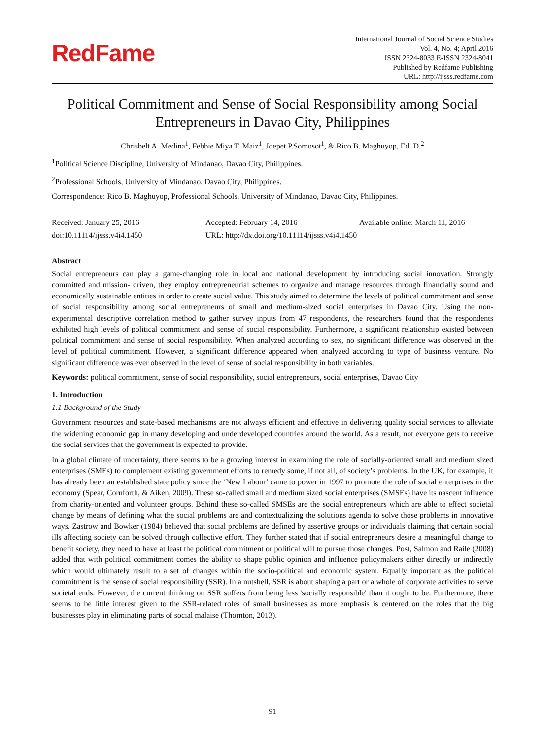RedFame
International Journal of Social Science Studies
Vol. 4, No. 4; April 2016
ISSN 2324-8033 E-ISSN 2324-8041
Published by Redfame Publishing
URL: http://ijsss.redfame.com
Political Commitment and Sense of Social Responsibility among Social Entrepreneurs in Davao City, Philippines
Chrisbelt A. Medina<sup>1</sup>, Febbie Miya T. Maiz<sup>1</sup>, Joepet P.Somosot<sup>1</sup>, & Rico B. Maghuyop, Ed. D.<sup>2</sup>
<sup>1</sup> Political Science Discipline, University of Mindanao, Davao City, Philippines.
<sup>2</sup> Professional Schools, University of Mindanao, Davao City, Philippines.
Correspondence: Rico B. Maghuyop, Professional Schools, University of Mindanao, Davao City, Philippines.
Received: January 25, 2016 Accepted: February 14, 2016 Available online: March 11, 2016
doi:10.11114/ijsss.v4i4.1450 URL: http://dx.doi.org/10.11114/ijsss.v4i4.1450
Abstract
Social entrepreneurs can play a game-changing role in local and national development by introducing social innovation. Strongly committed and mission- driven, they employ entrepreneurial schemes to organize and manage resources through financially sound and economically sustainable entities in order to create social value. This study aimed to determine the levels of political commitment and sense of social responsibility among social entrepreneurs of small and medium-sized social enterprises in Davao City. Using the non-experimental descriptive correlation method to gather survey inputs from 47 respondents, the researchers found that the respondents exhibited high levels of political commitment and sense of social responsibility. Furthermore, a significant relationship existed between political commitment and sense of social responsibility. When analyzed according to sex, no significant difference was observed in the level of political commitment. However, a significant difference appeared when analyzed according to type of business venture. No significant difference was ever observed in the level of sense of social responsibility in both variables.
Keywords: political commitment, sense of social responsibility, social entrepreneurs, social enterprises, Davao City
1. Introduction
1.1 Background of the Study
Government resources and state-based mechanisms are not always efficient and effective in delivering quality social services to alleviate the widening economic gap in many developing and underdeveloped countries around the world. As a result, not everyone gets to receive the social services that the government is expected to provide.
In a global climate of uncertainty, there seems to be a growing interest in examining the role of socially-oriented small and medium sized enterprises (SMEs) to complement existing government efforts to remedy some, if not all, of society’s problems. In the UK, for example, it has already been an established state policy since the ‘New Labour’ came to power in 1997 to promote the role of social enterprises in the economy (Spear, Cornforth, & Aiken, 2009). These so-called small and medium sized social enterprises (SMSEs) have its nascent influence from charity-oriented and volunteer groups. Behind these so-called SMSEs are the social entrepreneurs which are able to effect societal change by means of defining what the social problems are and contextualizing the solutions agenda to solve those problems in innovative ways. Zastrow and Bowker (1984) believed that social problems are defined by assertive groups or individuals claiming that certain social ills affecting society can be solved through collective effort. They further stated that if social entrepreneurs desire a meaningful change to benefit society, they need to have at least the political commitment or political will to pursue those changes. Post, Salmon and Raile (2008) added that with political commitment comes the ability to shape public opinion and influence policymakers either directly or indirectly which would ultimately result to a set of changes within the socio-political and economic system. Equally important as the political commitment is the sense of social responsibility (SSR). In a nutshell, SSR is about shaping a part or a whole of corporate activities to serve societal ends. However, the current thinking on SSR suffers from being less 'socially responsible' than it ought to be. Furthermore, there seems to be little interest given to the SSR-related roles of small businesses as more emphasis is centered on the roles that the big businesses play in eliminating parts of social malaise (Thornton, 2013).
91